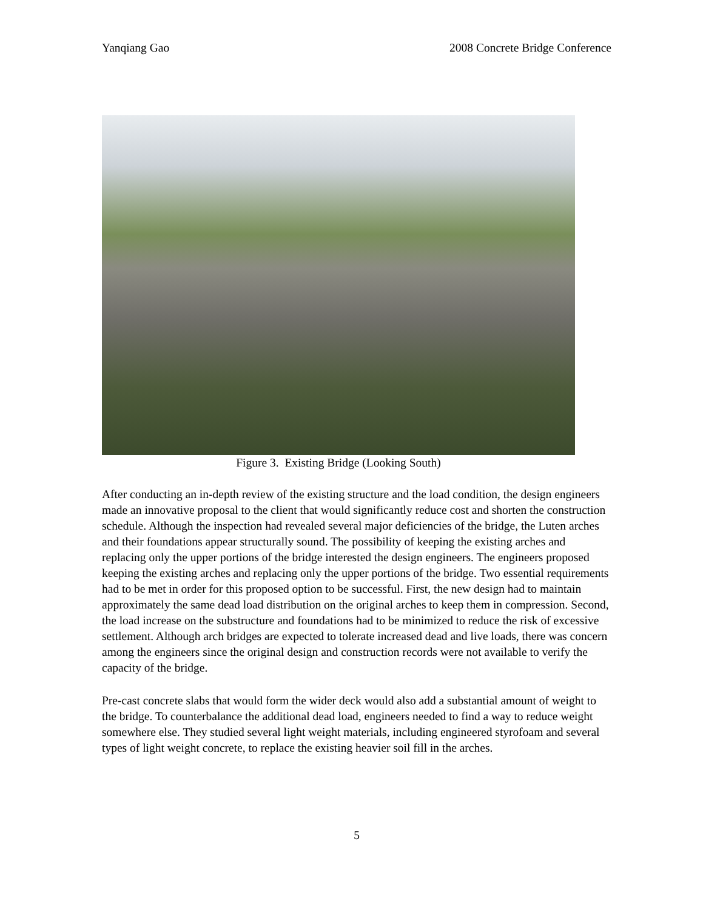Yanqiang Gao 2008 Concrete Bridge Conference
Figure 3. Existing Bridge (Looking South)
After conducting an in-depth review of the existing structure and the load condition, the design engineers made an innovative proposal to the client that would significantly reduce cost and shorten the construction schedule. Although the inspection had revealed several major deficiencies of the bridge, the Luten arches and their foundations appear structurally sound. The possibility of keeping the existing arches and replacing only the upper portions of the bridge interested the design engineers. The engineers proposed keeping the existing arches and replacing only the upper portions of the bridge. Two essential requirements had to be met in order for this proposed option to be successful. First, the new design had to maintain approximately the same dead load distribution on the original arches to keep them in compression. Second, the load increase on the substructure and foundations had to be minimized to reduce the risk of excessive settlement. Although arch bridges are expected to tolerate increased dead and live loads, there was concern among the engineers since the original design and construction records were not available to verify the capacity of the bridge.
Pre-cast concrete slabs that would form the wider deck would also add a substantial amount of weight to the bridge. To counterbalance the additional dead load, engineers needed to find a way to reduce weight somewhere else. They studied several light weight materials, including engineered styrofoam and several types of light weight concrete, to replace the existing heavier soil fill in the arches.
5